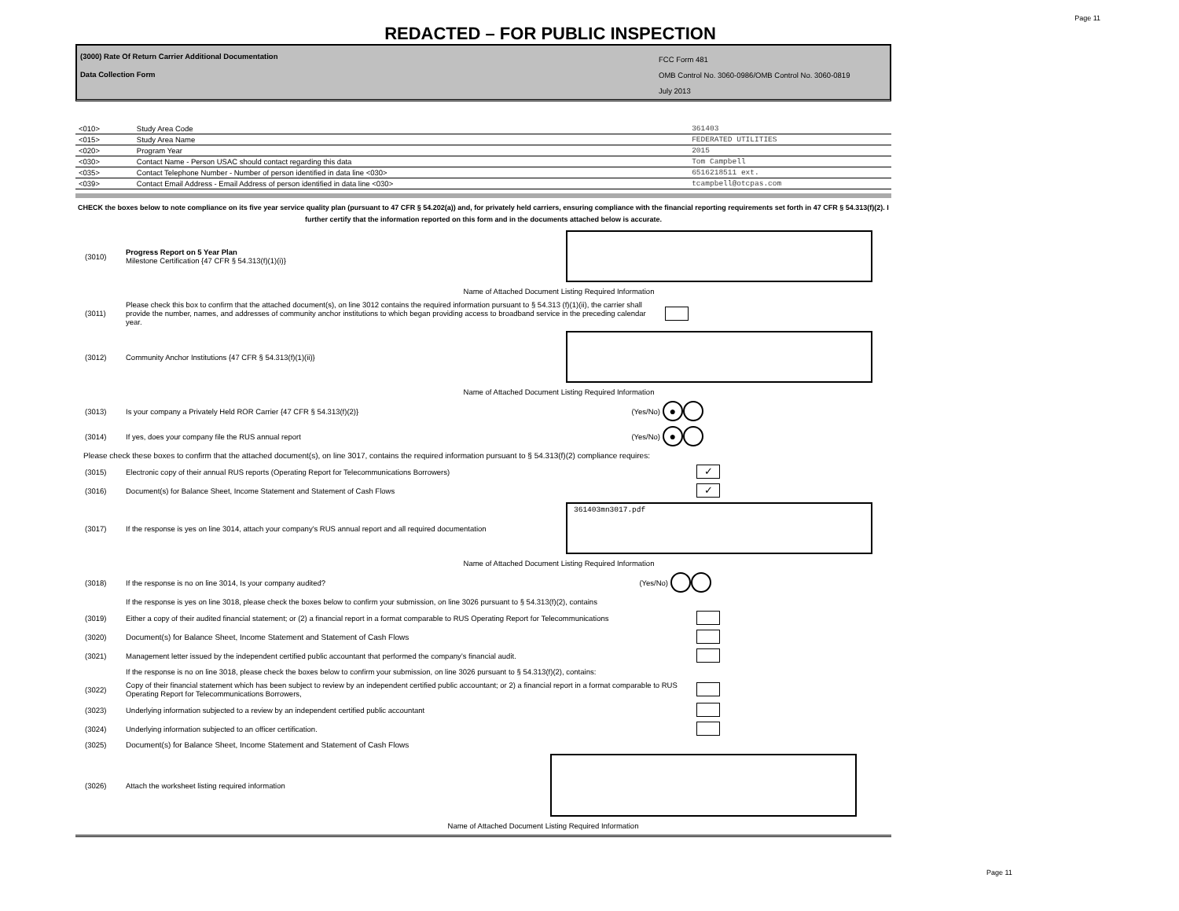Page 11
REDACTED – FOR PUBLIC INSPECTION
(3000) Rate Of Return Carrier Additional Documentation
Data Collection Form
FCC Form 481
OMB Control No. 3060-0986/OMB Control No. 3060-0819
July 2013
| <010> | Study Area Code | 361403 |
| <015> | Study Area Name | FEDERATED UTILITIES |
| <020> | Program Year | 2015 |
| <030> | Contact Name - Person USAC should contact regarding this data | Tom Campbell |
| <035> | Contact Telephone Number - Number of person identified in data line <030> | 6516218511 ext. |
| <039> | Contact Email Address - Email Address of person identified in data line <030> | tcampbell@otcpas.com |
CHECK the boxes below to note compliance on its five year service quality plan (pursuant to 47 CFR § 54.202(a)) and, for privately held carriers, ensuring compliance with the financial reporting requirements set forth in 47 CFR § 54.313(f)(2). I further certify that the information reported on this form and in the documents attached below is accurate.
(3010)
Progress Report on 5 Year Plan
Milestone Certification {47 CFR § 54.313(f)(1)(i)}
Name of Attached Document Listing Required Information
(3011)
Please check this box to confirm that the attached document(s), on line 3012 contains the required information pursuant to § 54.313 (f)(1)(ii), the carrier shall provide the number, names, and addresses of community anchor institutions to which began providing access to broadband service in the preceding calendar year.
(3012) Community Anchor Institutions {47 CFR § 54.313(f)(1)(ii)}
Name of Attached Document Listing Required Information
(3013) Is your company a Privately Held ROR Carrier {47 CFR § 54.313(f)(2)} (Yes/No)
●
(3014) If yes, does your company file the RUS annual report (Yes/No)
●
Please check these boxes to confirm that the attached document(s), on line 3017, contains the required information pursuant to § 54.313(f)(2) compliance requires:
(3015) Electronic copy of their annual RUS reports (Operating Report for Telecommunications Borrowers)
✓
(3016) Document(s) for Balance Sheet, Income Statement and Statement of Cash Flows
✓
(3017)
If the response is yes on line 3014, attach your company's RUS annual report and all required documentation
361403mn3017.pdf
Name of Attached Document Listing Required Information
(3018) If the response is no on line 3014, Is your company audited? (Yes/No)
If the response is yes on line 3018, please check the boxes below to confirm your submission, on line 3026 pursuant to § 54.313(f)(2), contains
(3019)
Either a copy of their audited financial statement; or (2) a financial report in a format comparable to RUS Operating Report for Telecommunications
(3020) Document(s) for Balance Sheet, Income Statement and Statement of Cash Flows
(3021) Management letter issued by the independent certified public accountant that performed the company’s financial audit.
If the response is no on line 3018, please check the boxes below to confirm your submission, on line 3026 pursuant to § 54.313(f)(2), contains:
(3022)
Copy of their financial statement which has been subject to review by an independent certified public accountant; or 2) a financial report in a format comparable to RUS Operating Report for Telecommunications Borrowers,
(3023) Underlying information subjected to a review by an independent certified public accountant
(3024) Underlying information subjected to an officer certification.
(3025) Document(s) for Balance Sheet, Income Statement and Statement of Cash Flows
(3026) Attach the worksheet listing required information
Name of Attached Document Listing Required Information
Page 11